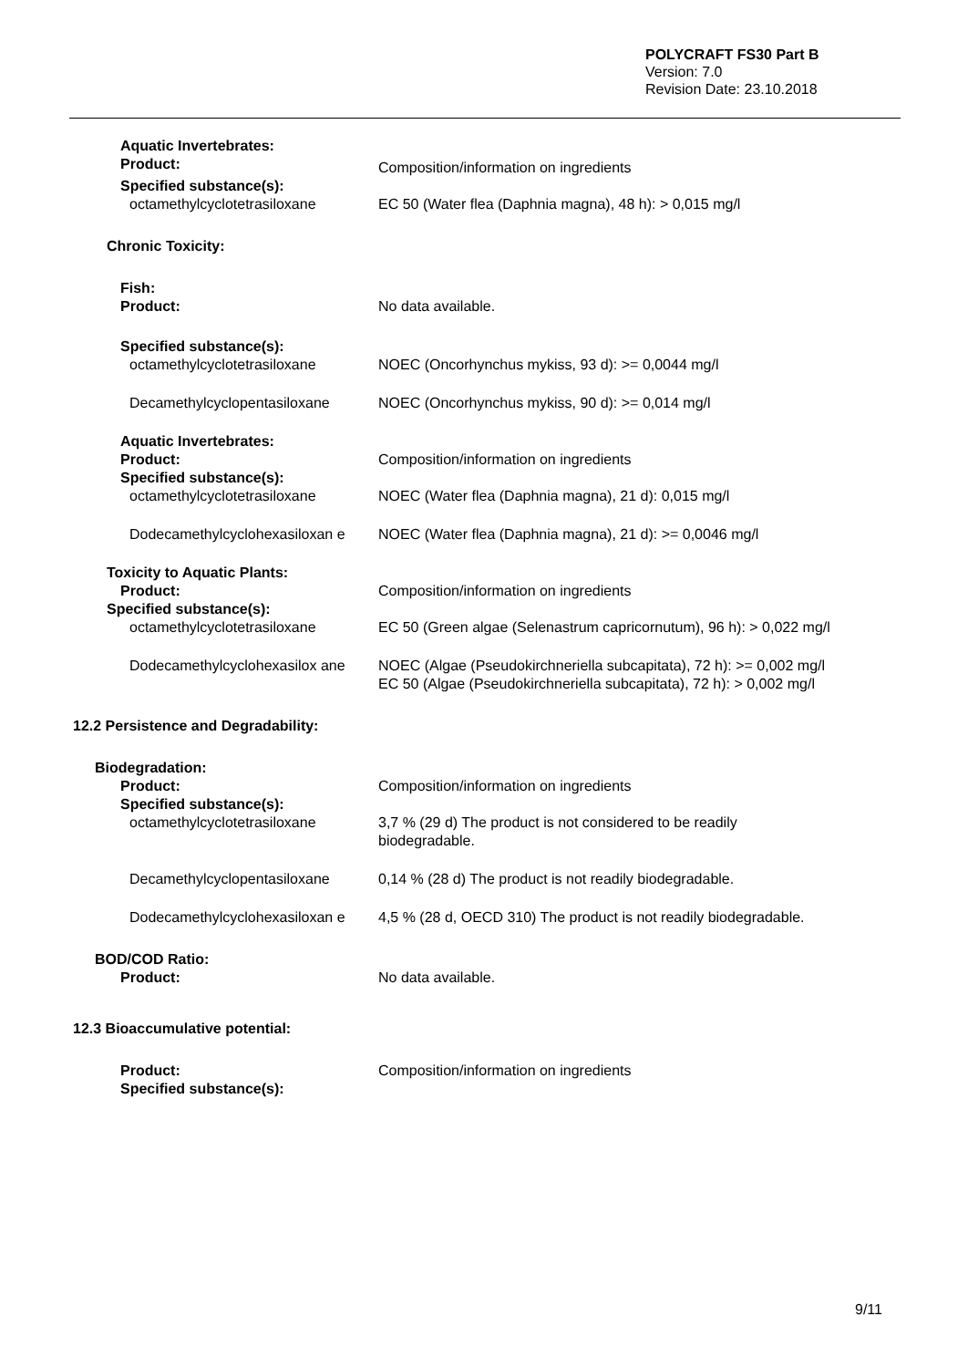POLYCRAFT FS30 Part B
Version: 7.0
Revision Date: 23.10.2018
Aquatic Invertebrates:
Product:
Composition/information on ingredients
Specified substance(s):
octamethylcyclotetrasiloxane EC 50 (Water flea (Daphnia magna), 48 h): > 0,015 mg/l
Chronic Toxicity:
Fish:
Product: No data available.
Specified substance(s):
octamethylcyclotetrasiloxane NOEC (Oncorhynchus mykiss, 93 d): >= 0,0044 mg/l
Decamethylcyclopentasiloxane NOEC (Oncorhynchus mykiss, 90 d): >= 0,014 mg/l
Aquatic Invertebrates:
Product: Composition/information on ingredients
Specified substance(s):
octamethylcyclotetrasiloxane NOEC (Water flea (Daphnia magna), 21 d): 0,015 mg/l
Dodecamethylcyclohexasiloxan e NOEC (Water flea (Daphnia magna), 21 d): >= 0,0046 mg/l
Toxicity to Aquatic Plants:
Product: Composition/information on ingredients
Specified substance(s):
octamethylcyclotetrasiloxane EC 50 (Green algae (Selenastrum capricornutum), 96 h): > 0,022 mg/l
Dodecamethylcyclohexasilox ane NOEC (Algae (Pseudokirchneriella subcapitata), 72 h): >= 0,002 mg/l
EC 50 (Algae (Pseudokirchneriella subcapitata), 72 h): > 0,002 mg/l
12.2 Persistence and Degradability:
Biodegradation:
Product: Composition/information on ingredients
Specified substance(s):
octamethylcyclotetrasiloxane 3,7 % (29 d) The product is not considered to be readily
biodegradable.
Decamethylcyclopentasiloxane 0,14 % (28 d) The product is not readily biodegradable.
Dodecamethylcyclohexasiloxan e 4,5 % (28 d, OECD 310) The product is not readily biodegradable.
BOD/COD Ratio:
Product: No data available.
12.3 Bioaccumulative potential:
Product: Composition/information on ingredients
Specified substance(s):
9/11